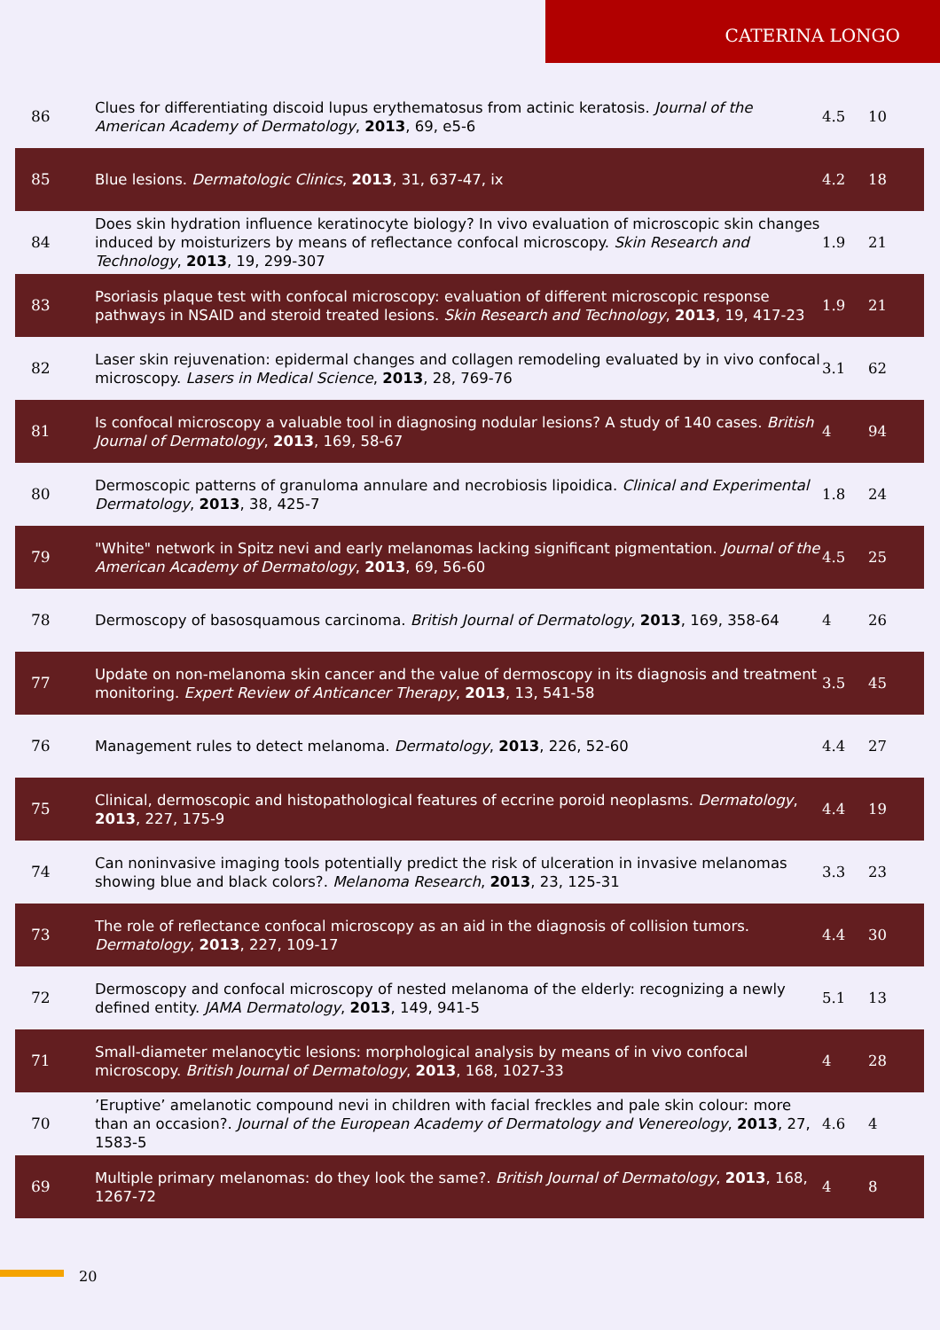CATERINA LONGO
| 86 | Clues for differentiating discoid lupus erythematosus from actinic keratosis. Journal of the American Academy of Dermatology , 2013 , 69, e5-6 | 4.5 | 10 |
| 85 | Blue lesions. Dermatologic Clinics , 2013 , 31, 637-47, ix | 4.2 | 18 |
| 84 | Does skin hydration influence keratinocyte biology? In vivo evaluation of microscopic skin changes induced by moisturizers by means of reflectance confocal microscopy. Skin Research and Technology , 2013 , 19, 299-307 | 1.9 | 21 |
| 83 | Psoriasis plaque test with confocal microscopy: evaluation of different microscopic response pathways in NSAID and steroid treated lesions. Skin Research and Technology , 2013 , 19, 417-23 | 1.9 | 21 |
| 82 | Laser skin rejuvenation: epidermal changes and collagen remodeling evaluated by in vivo confocal microscopy. Lasers in Medical Science , 2013 , 28, 769-76 | 3.1 | 62 |
| 81 | Is confocal microscopy a valuable tool in diagnosing nodular lesions? A study of 140 cases. British Journal of Dermatology , 2013 , 169, 58-67 | 4 | 94 |
| 80 | Dermoscopic patterns of granuloma annulare and necrobiosis lipoidica. Clinical and Experimental Dermatology , 2013 , 38, 425-7 | 1.8 | 24 |
| 79 | "White" network in Spitz nevi and early melanomas lacking significant pigmentation. Journal of the American Academy of Dermatology , 2013 , 69, 56-60 | 4.5 | 25 |
| 78 | Dermoscopy of basosquamous carcinoma. British Journal of Dermatology , 2013 , 169, 358-64 | 4 | 26 |
| 77 | Update on non-melanoma skin cancer and the value of dermoscopy in its diagnosis and treatment monitoring. Expert Review of Anticancer Therapy , 2013 , 13, 541-58 | 3.5 | 45 |
| 76 | Management rules to detect melanoma. Dermatology , 2013 , 226, 52-60 | 4.4 | 27 |
| 75 | Clinical, dermoscopic and histopathological features of eccrine poroid neoplasms. Dermatology , 2013 , 227, 175-9 | 4.4 | 19 |
| 74 | Can noninvasive imaging tools potentially predict the risk of ulceration in invasive melanomas showing blue and black colors?. Melanoma Research , 2013 , 23, 125-31 | 3.3 | 23 |
| 73 | The role of reflectance confocal microscopy as an aid in the diagnosis of collision tumors. Dermatology , 2013 , 227, 109-17 | 4.4 | 30 |
| 72 | Dermoscopy and confocal microscopy of nested melanoma of the elderly: recognizing a newly defined entity. JAMA Dermatology , 2013 , 149, 941-5 | 5.1 | 13 |
| 71 | Small-diameter melanocytic lesions: morphological analysis by means of in vivo confocal microscopy. British Journal of Dermatology , 2013 , 168, 1027-33 | 4 | 28 |
| 70 | ’Eruptive’ amelanotic compound nevi in children with facial freckles and pale skin colour: more than an occasion?. Journal of the European Academy of Dermatology and Venereology , 2013 , 27, 1583-5 | 4.6 | 4 |
| 69 | Multiple primary melanomas: do they look the same?. British Journal of Dermatology , 2013 , 168, 1267-72 | 4 | 8 |
20